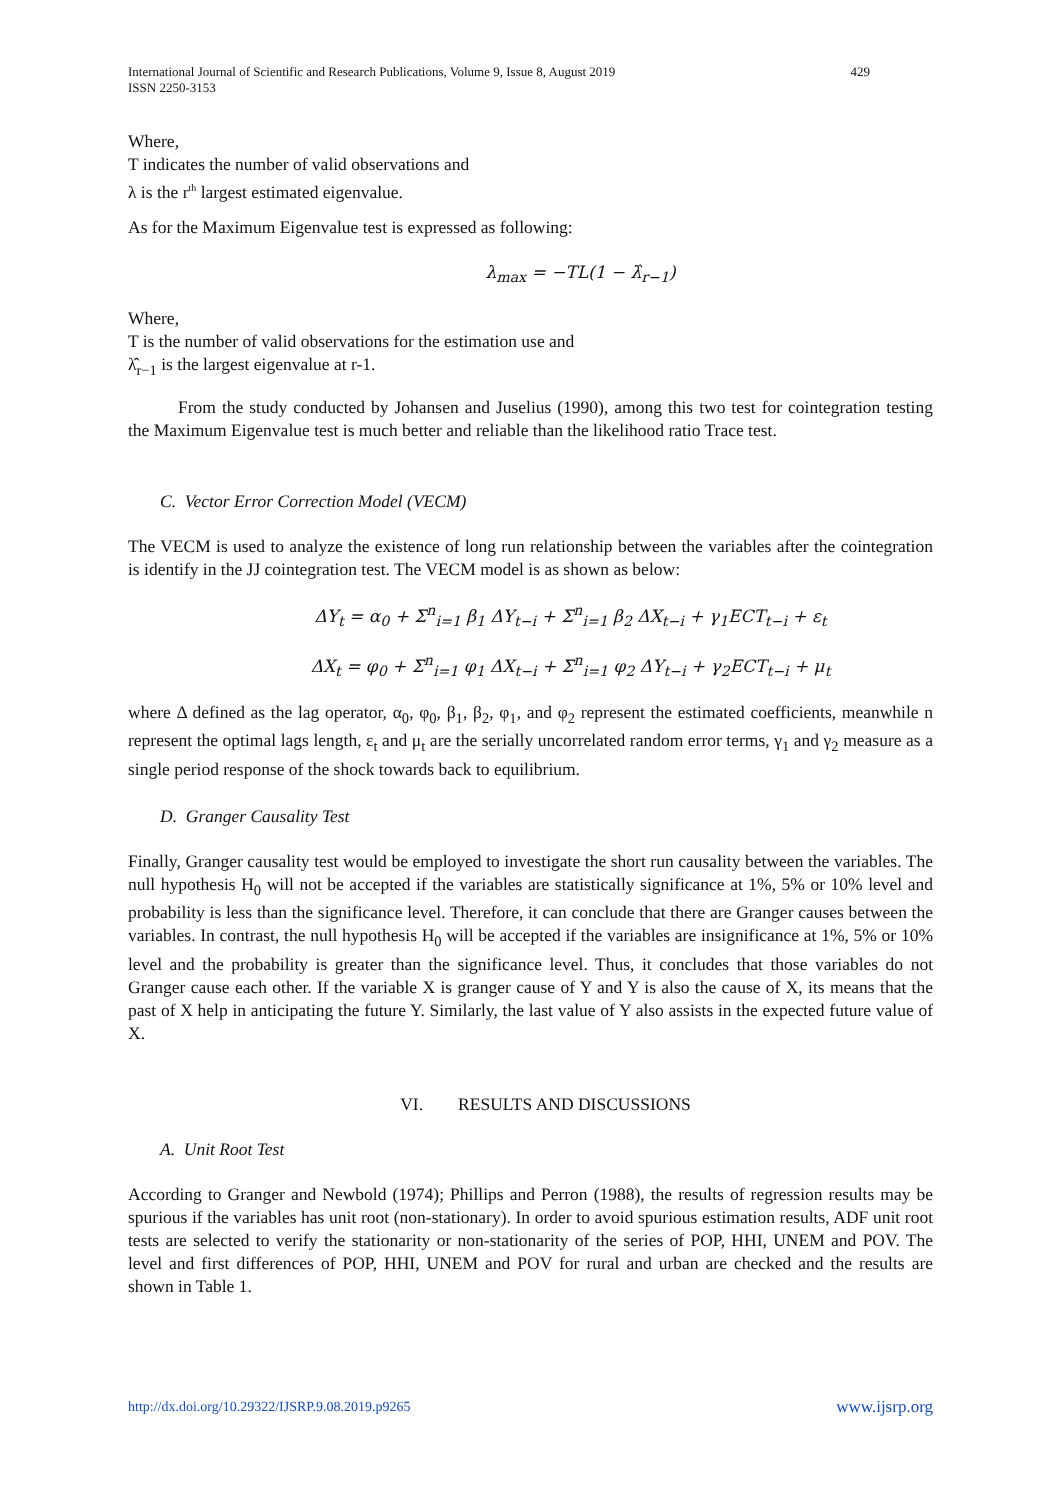International Journal of Scientific and Research Publications, Volume 9, Issue 8, August 2019
ISSN 2250-3153 429
Where,
T indicates the number of valid observations and
λ is the r<sup>th</sup> largest estimated eigenvalue.
As for the Maximum Eigenvalue test is expressed as following:
λ<sub>max</sub> = −TL(1 − λ̂<sub>r−1</sub>)
Where,
T is the number of valid observations for the estimation use and
λ̂<sub>r−1</sub> is the largest eigenvalue at r-1.
From the study conducted by Johansen and Juselius (1990), among this two test for cointegration testing the Maximum Eigenvalue test is much better and reliable than the likelihood ratio Trace test.
C. Vector Error Correction Model (VECM)
The VECM is used to analyze the existence of long run relationship between the variables after the cointegration is identify in the JJ cointegration test. The VECM model is as shown as below:
ΔY<sub>t</sub> = α<sub>0</sub> + Σ<sup>n</sup><sub>i=1</sub> β<sub>1</sub> ΔY<sub>t−i</sub> + Σ<sup>n</sup><sub>i=1</sub> β<sub>2</sub> ΔX<sub>t−i</sub> + γ<sub>1</sub>ECT<sub>t−i</sub> + ε<sub>t</sub>
ΔX<sub>t</sub> = φ<sub>0</sub> + Σ<sup>n</sup><sub>i=1</sub> φ<sub>1</sub> ΔX<sub>t−i</sub> + Σ<sup>n</sup><sub>i=1</sub> φ<sub>2</sub> ΔY<sub>t−i</sub> + γ<sub>2</sub>ECT<sub>t−i</sub> + μ<sub>t</sub>
where Δ defined as the lag operator, α<sub>0</sub>, φ<sub>0</sub>, β<sub>1</sub>, β<sub>2</sub>, φ<sub>1</sub>, and φ<sub>2</sub> represent the estimated coefficients, meanwhile n represent the optimal lags length, ε<sub>t</sub> and μ<sub>t</sub> are the serially uncorrelated random error terms, γ<sub>1</sub> and γ<sub>2</sub> measure as a single period response of the shock towards back to equilibrium.
D. Granger Causality Test
Finally, Granger causality test would be employed to investigate the short run causality between the variables. The null hypothesis H<sub>0</sub> will not be accepted if the variables are statistically significance at 1%, 5% or 10% level and probability is less than the significance level. Therefore, it can conclude that there are Granger causes between the variables. In contrast, the null hypothesis H<sub>0</sub> will be accepted if the variables are insignificance at 1%, 5% or 10% level and the probability is greater than the significance level. Thus, it concludes that those variables do not Granger cause each other. If the variable X is granger cause of Y and Y is also the cause of X, its means that the past of X help in anticipating the future Y. Similarly, the last value of Y also assists in the expected future value of X.
VI. RESULTS AND DISCUSSIONS
A. Unit Root Test
According to Granger and Newbold (1974); Phillips and Perron (1988), the results of regression results may be spurious if the variables has unit root (non-stationary). In order to avoid spurious estimation results, ADF unit root tests are selected to verify the stationarity or non-stationarity of the series of POP, HHI, UNEM and POV. The level and first differences of POP, HHI, UNEM and POV for rural and urban are checked and the results are shown in Table 1.
http://dx.doi.org/10.29322/IJSRP.9.08.2019.p9265 www.ijsrp.org